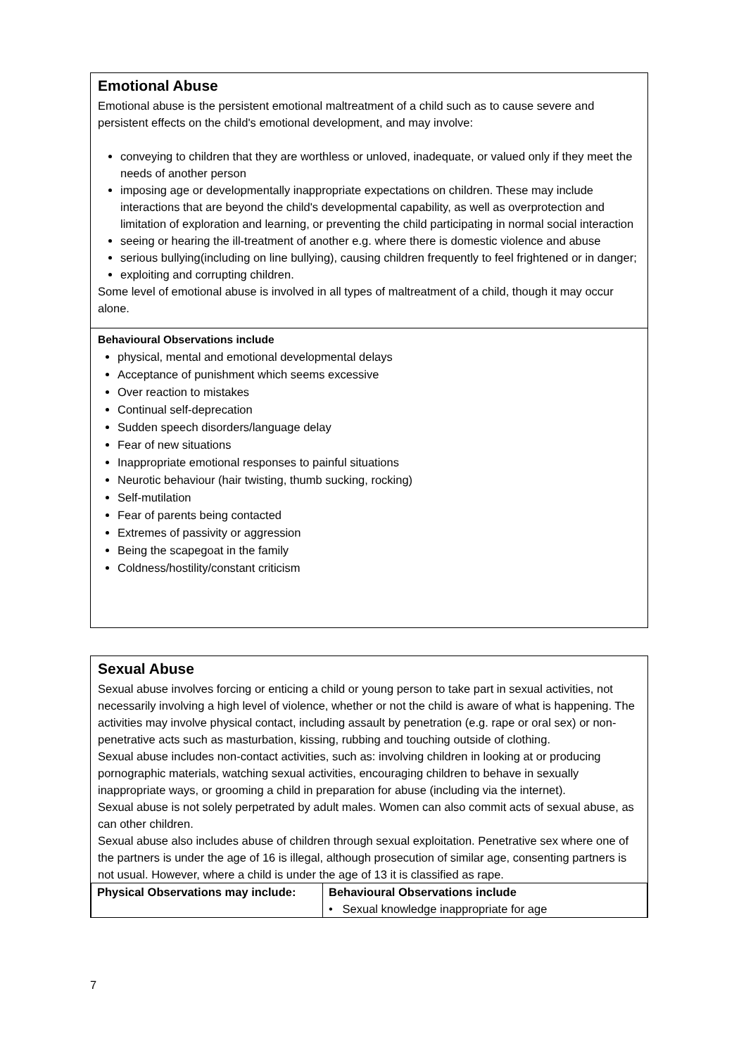Emotional Abuse
Emotional abuse is the persistent emotional maltreatment of a child such as to cause severe and persistent effects on the child's emotional development, and may involve:
conveying to children that they are worthless or unloved, inadequate, or valued only if they meet the needs of another person
imposing age or developmentally inappropriate expectations on children. These may include interactions that are beyond the child's developmental capability, as well as overprotection and limitation of exploration and learning, or preventing the child participating in normal social interaction
seeing or hearing the ill-treatment of another e.g. where there is domestic violence and abuse
serious bullying(including on line bullying), causing children frequently to feel frightened or in danger;
exploiting and corrupting children.
Some level of emotional abuse is involved in all types of maltreatment of a child, though it may occur alone.
Behavioural Observations include
physical, mental and emotional developmental delays
Acceptance of punishment which seems excessive
Over reaction to mistakes
Continual self-deprecation
Sudden speech disorders/language delay
Fear of new situations
Inappropriate emotional responses to painful situations
Neurotic behaviour (hair twisting, thumb sucking, rocking)
Self-mutilation
Fear of parents being contacted
Extremes of passivity or aggression
Being the scapegoat in the family
Coldness/hostility/constant criticism
Sexual Abuse
Sexual abuse involves forcing or enticing a child or young person to take part in sexual activities, not necessarily involving a high level of violence, whether or not the child is aware of what is happening. The activities may involve physical contact, including assault by penetration (e.g. rape or oral sex) or non-penetrative acts such as masturbation, kissing, rubbing and touching outside of clothing.
Sexual abuse includes non-contact activities, such as: involving children in looking at or producing pornographic materials, watching sexual activities, encouraging children to behave in sexually inappropriate ways, or grooming a child in preparation for abuse (including via the internet).
Sexual abuse is not solely perpetrated by adult males. Women can also commit acts of sexual abuse, as can other children.
Sexual abuse also includes abuse of children through sexual exploitation. Penetrative sex where one of the partners is under the age of 16 is illegal, although prosecution of similar age, consenting partners is not usual. However, where a child is under the age of 13 it is classified as rape.
| Physical Observations may include: | Behavioural Observations include • Sexual knowledge inappropriate for age |
7